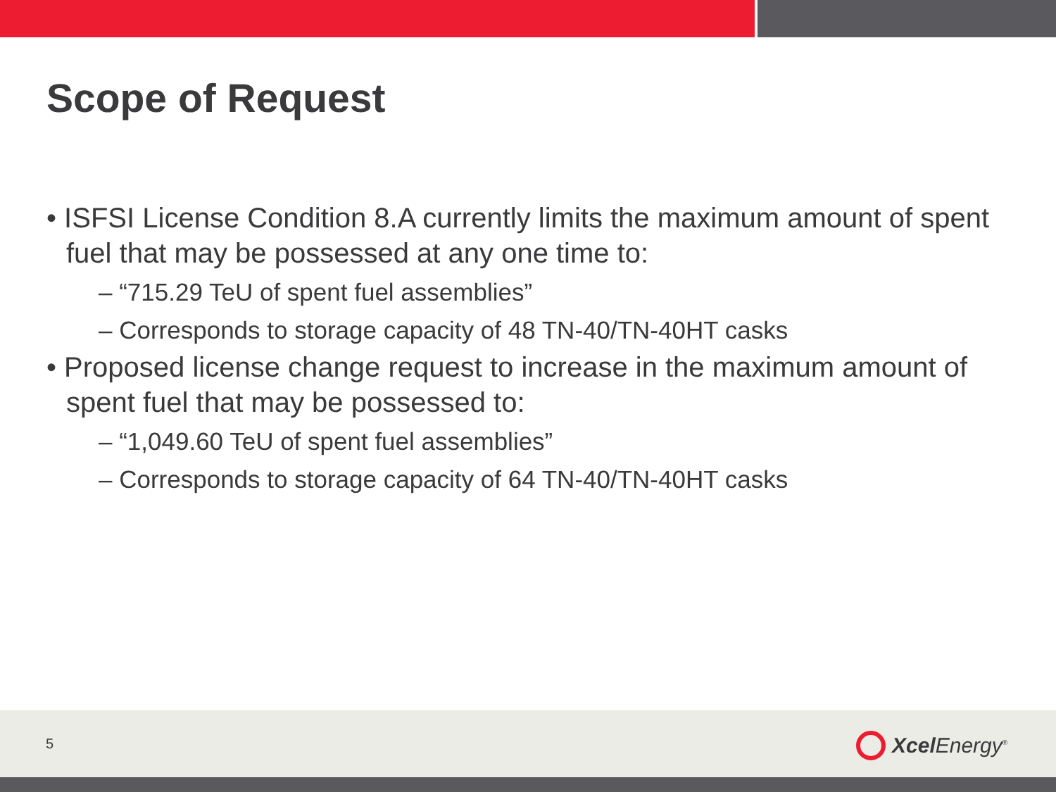Scope of Request
• ISFSI License Condition 8.A currently limits the maximum amount of spent fuel that may be possessed at any one time to:
– “715.29 TeU of spent fuel assemblies”
– Corresponds to storage capacity of 48 TN-40/TN-40HT casks
• Proposed license change request to increase in the maximum amount of spent fuel that may be possessed to:
– “1,049.60 TeU of spent fuel assemblies”
– Corresponds to storage capacity of 64 TN-40/TN-40HT casks
5 Xcel Energy<sup>®</sup>